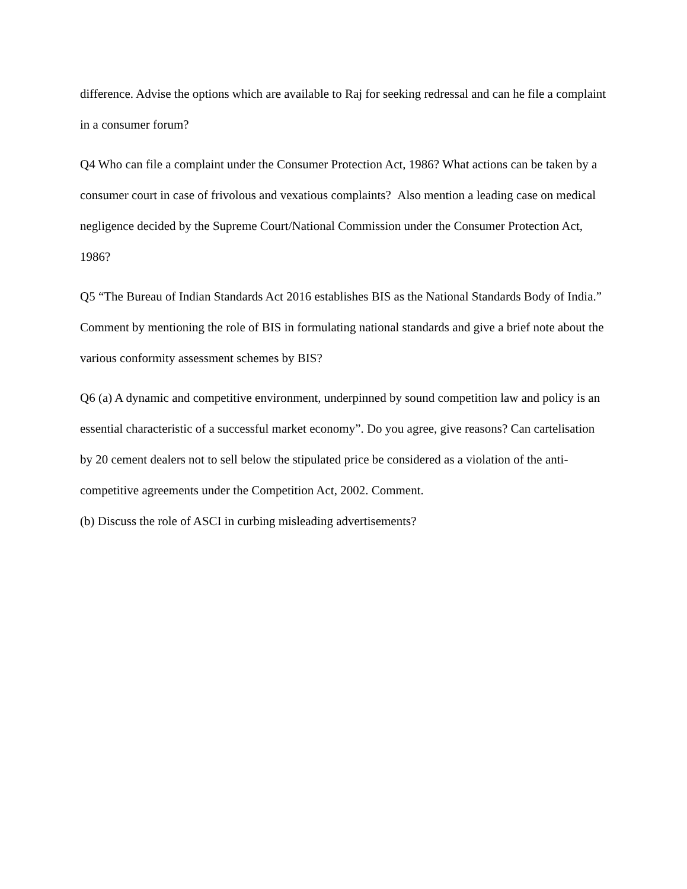difference. Advise the options which are available to Raj for seeking redressal and can he file a complaint in a consumer forum?
Q4 Who can file a complaint under the Consumer Protection Act, 1986? What actions can be taken by a consumer court in case of frivolous and vexatious complaints? Also mention a leading case on medical negligence decided by the Supreme Court/National Commission under the Consumer Protection Act, 1986?
Q5 “The Bureau of Indian Standards Act 2016 establishes BIS as the National Standards Body of India.” Comment by mentioning the role of BIS in formulating national standards and give a brief note about the various conformity assessment schemes by BIS?
Q6 (a) A dynamic and competitive environment, underpinned by sound competition law and policy is an essential characteristic of a successful market economy”. Do you agree, give reasons? Can cartelisation by 20 cement dealers not to sell below the stipulated price be considered as a violation of the anti-competitive agreements under the Competition Act, 2002. Comment.
(b) Discuss the role of ASCI in curbing misleading advertisements?